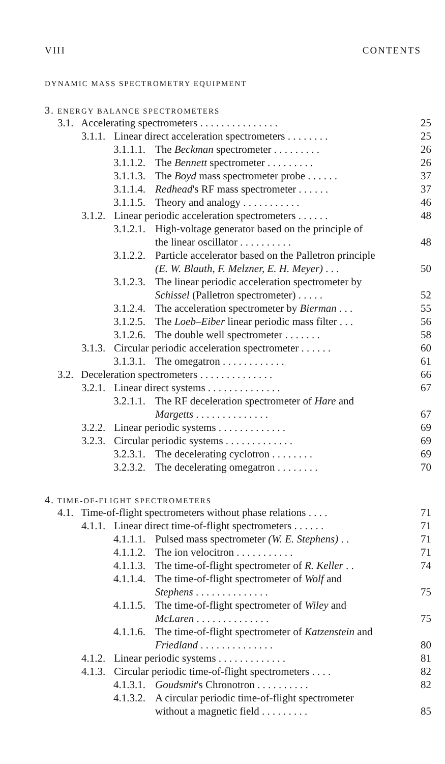VIII CONTENTS
DYNAMIC MASS SPECTROMETRY EQUIPMENT
3. ENERGY BALANCE SPECTROMETERS
3.1. Accelerating spectrometers . . . . . . . . . . . . . . . 25
3.1.1. Linear direct acceleration spectrometers . . . . . . . . 25
3.1.1.1. The Beckman spectrometer . . . . . . . . . 26
3.1.1.2. The Bennett spectrometer . . . . . . . . . 26
3.1.1.3. The Boyd mass spectrometer probe . . . . . . 37
3.1.1.4. Redhead's RF mass spectrometer . . . . . . 37
3.1.1.5. Theory and analogy . . . . . . . . . . . 46
3.1.2. Linear periodic acceleration spectrometers . . . . . . 48
3.1.2.1. High-voltage generator based on the principle of
the linear oscillator . . . . . . . . . . 48
3.1.2.2. Particle accelerator based on the Palletron principle
(E. W. Blauth, F. Melzner, E. H. Meyer) . . . 50
3.1.2.3. The linear periodic acceleration spectrometer by
Schissel (Palletron spectrometer) . . . . . 52
3.1.2.4. The acceleration spectrometer by Bierman . . . 55
3.1.2.5. The Loeb–Eiber linear periodic mass filter . . . 56
3.1.2.6. The double well spectrometer . . . . . . . 58
3.1.3. Circular periodic acceleration spectrometer . . . . . . 60
3.1.3.1. The omegatron . . . . . . . . . . . . 61
3.2. Deceleration spectrometers . . . . . . . . . . . . . . 66
3.2.1. Linear direct systems . . . . . . . . . . . . . . 67
3.2.1.1. The RF deceleration spectrometer of Hare and
Margetts . . . . . . . . . . . . . . 67
3.2.2. Linear periodic systems . . . . . . . . . . . . . 69
3.2.3. Circular periodic systems . . . . . . . . . . . . . 69
3.2.3.1. The decelerating cyclotron . . . . . . . . 69
3.2.3.2. The decelerating omegatron . . . . . . . . 70
4. TIME-OF-FLIGHT SPECTROMETERS
4.1. Time-of-flight spectrometers without phase relations . . . . 71
4.1.1. Linear direct time-of-flight spectrometers . . . . . . 71
4.1.1.1. Pulsed mass spectrometer (W. E. Stephens) . . 71
4.1.1.2. The ion velocitron . . . . . . . . . . . 71
4.1.1.3. The time-of-flight spectrometer of R. Keller . . 74
4.1.1.4. The time-of-flight spectrometer of Wolf and
Stephens . . . . . . . . . . . . . . 75
4.1.1.5. The time-of-flight spectrometer of Wiley and
McLaren . . . . . . . . . . . . . . 75
4.1.1.6. The time-of-flight spectrometer of Katzenstein and
Friedland . . . . . . . . . . . . . . 80
4.1.2. Linear periodic systems . . . . . . . . . . . . . 81
4.1.3. Circular periodic time-of-flight spectrometers . . . . 82
4.1.3.1. Goudsmit's Chronotron . . . . . . . . . . 82
4.1.3.2. A circular periodic time-of-flight spectrometer
without a magnetic field . . . . . . . . . 85